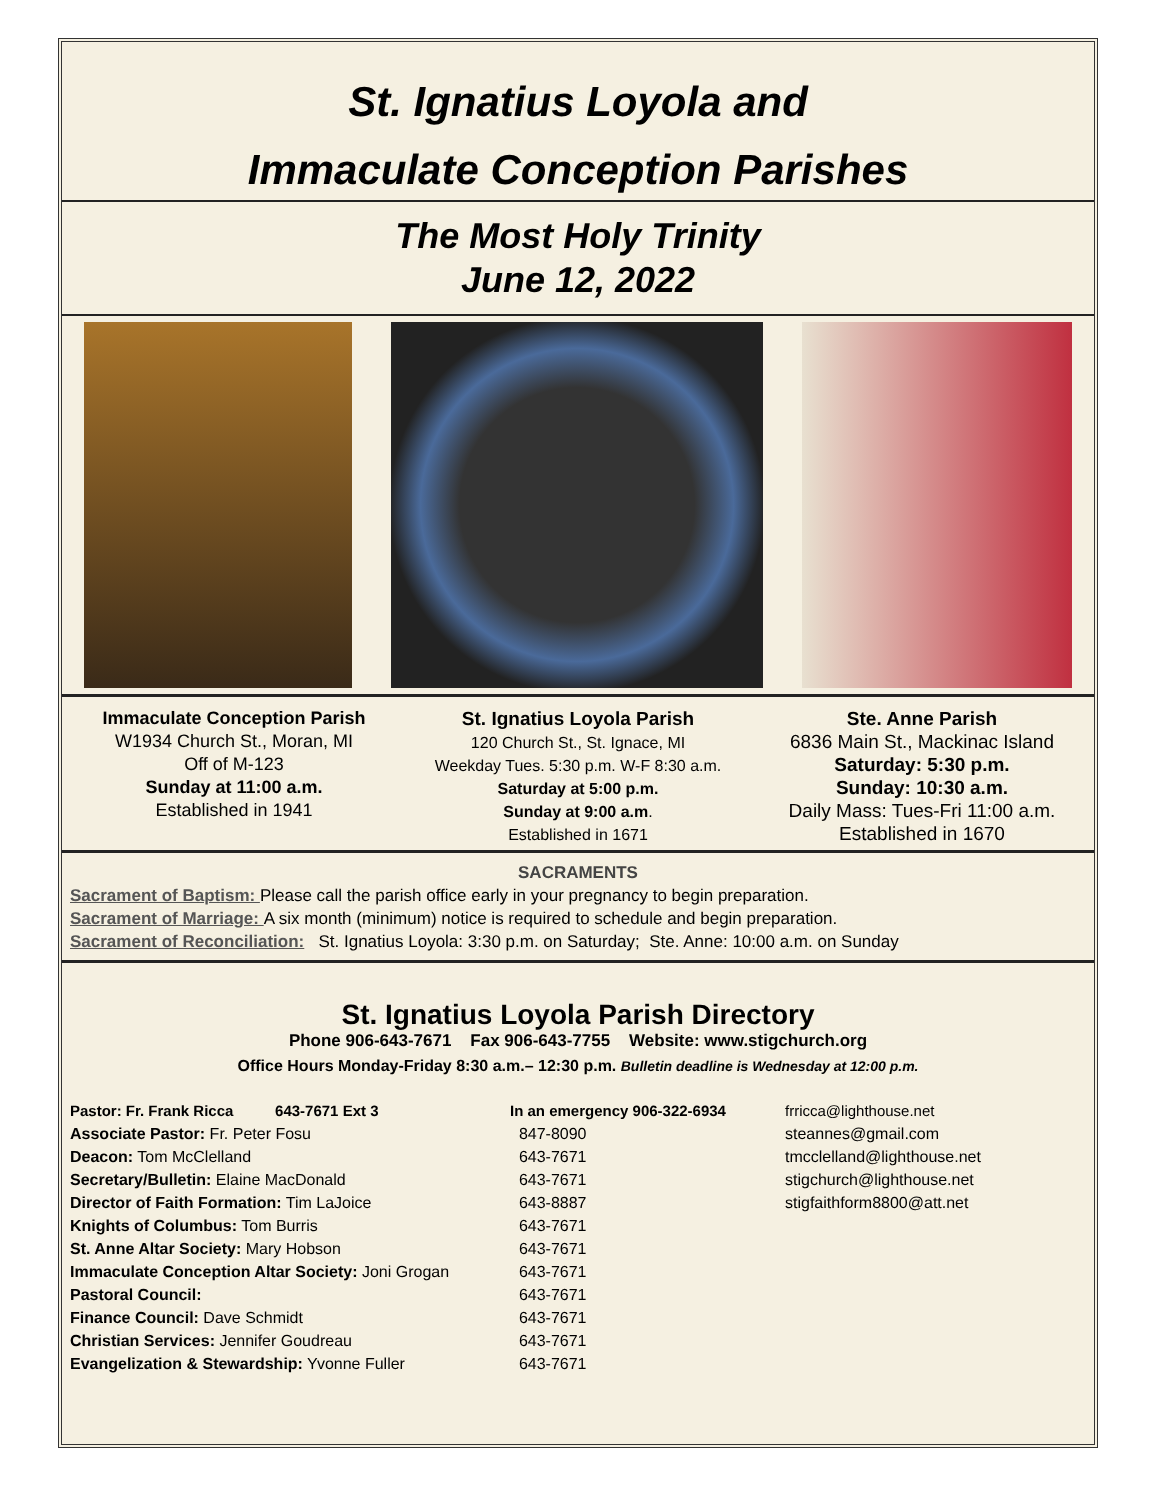St. Ignatius Loyola and
Immaculate Conception Parishes
The Most Holy Trinity
June 12, 2022
Immaculate Conception Parish
W1934 Church St., Moran, MI
Off of M-123
Sunday at 11:00 a.m.
Established in 1941
St. Ignatius Loyola Parish
120 Church St., St. Ignace, MI
Weekday Tues. 5:30 p.m. W-F 8:30 a.m.
Saturday at 5:00 p.m.
Sunday at 9:00 a.m.
Established in 1671
Ste. Anne Parish
6836 Main St., Mackinac Island
Saturday: 5:30 p.m.
Sunday: 10:30 a.m.
Daily Mass: Tues-Fri 11:00 a.m.
Established in 1670
SACRAMENTS
Sacrament of Baptism: Please call the parish office early in your pregnancy to begin preparation.
Sacrament of Marriage: A six month (minimum) notice is required to schedule and begin preparation.
Sacrament of Reconciliation: St. Ignatius Loyola: 3:30 p.m. on Saturday; Ste. Anne: 10:00 a.m. on Sunday
St. Ignatius Loyola Parish Directory
Phone 906-643-7671 Fax 906-643-7755 Website: www.stigchurch.org
Office Hours Monday-Friday 8:30 a.m.– 12:30 p.m. Bulletin deadline is Wednesday at 12:00 p.m.
| Pastor: Fr. Frank Ricca 643-7671 Ext 3 | In an emergency 906-322-6934 | frricca@lighthouse.net |
| Associate Pastor: Fr. Peter Fosu | 847-8090 | steannes@gmail.com |
| Deacon: Tom McClelland | 643-7671 | tmcclelland@lighthouse.net |
| Secretary/Bulletin: Elaine MacDonald | 643-7671 | stigchurch@lighthouse.net |
| Director of Faith Formation: Tim LaJoice | 643-8887 | stigfaithform8800@att.net |
| Knights of Columbus: Tom Burris | 643-7671 | |
| St. Anne Altar Society: Mary Hobson | 643-7671 | |
| Immaculate Conception Altar Society: Joni Grogan | 643-7671 | |
| Pastoral Council: | 643-7671 | |
| Finance Council: Dave Schmidt | 643-7671 | |
| Christian Services: Jennifer Goudreau | 643-7671 | |
| Evangelization & Stewardship: Yvonne Fuller | 643-7671 | |